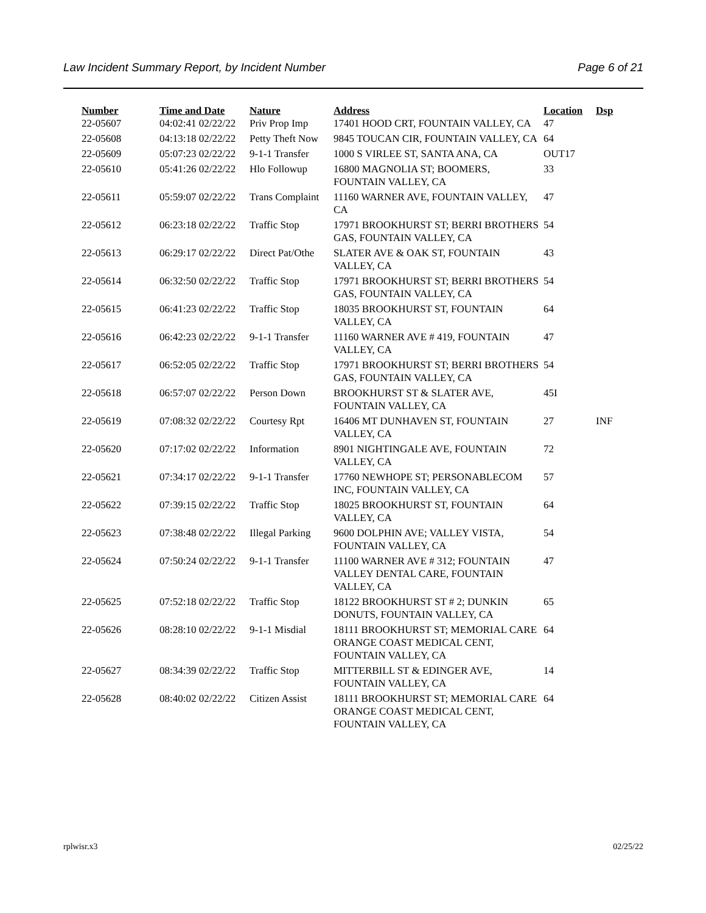Law Incident Summary Report, by Incident Number Page 6 of 21
| Number | Time and Date | Nature | Address | Location | Dsp |
| --- | --- | --- | --- | --- | --- |
| 22-05607 | 04:02:41 02/22/22 | Priv Prop Imp | 17401 HOOD CRT, FOUNTAIN VALLEY, CA | 47 | |
| 22-05608 | 04:13:18 02/22/22 | Petty Theft Now | 9845 TOUCAN CIR, FOUNTAIN VALLEY, CA | 64 | |
| 22-05609 | 05:07:23 02/22/22 | 9-1-1 Transfer | 1000 S VIRLEE ST, SANTA ANA, CA | OUT17 | |
| 22-05610 | 05:41:26 02/22/22 | Hlo Followup | 16800 MAGNOLIA ST; BOOMERS, FOUNTAIN VALLEY, CA | 33 | |
| 22-05611 | 05:59:07 02/22/22 | Trans Complaint | 11160 WARNER AVE, FOUNTAIN VALLEY, CA | 47 | |
| 22-05612 | 06:23:18 02/22/22 | Traffic Stop | 17971 BROOKHURST ST; BERRI BROTHERS GAS, FOUNTAIN VALLEY, CA | 54 | |
| 22-05613 | 06:29:17 02/22/22 | Direct Pat/Othe | SLATER AVE & OAK ST, FOUNTAIN VALLEY, CA | 43 | |
| 22-05614 | 06:32:50 02/22/22 | Traffic Stop | 17971 BROOKHURST ST; BERRI BROTHERS GAS, FOUNTAIN VALLEY, CA | 54 | |
| 22-05615 | 06:41:23 02/22/22 | Traffic Stop | 18035 BROOKHURST ST, FOUNTAIN VALLEY, CA | 64 | |
| 22-05616 | 06:42:23 02/22/22 | 9-1-1 Transfer | 11160 WARNER AVE # 419, FOUNTAIN VALLEY, CA | 47 | |
| 22-05617 | 06:52:05 02/22/22 | Traffic Stop | 17971 BROOKHURST ST; BERRI BROTHERS GAS, FOUNTAIN VALLEY, CA | 54 | |
| 22-05618 | 06:57:07 02/22/22 | Person Down | BROOKHURST ST & SLATER AVE, FOUNTAIN VALLEY, CA | 45I | |
| 22-05619 | 07:08:32 02/22/22 | Courtesy Rpt | 16406 MT DUNHAVEN ST, FOUNTAIN VALLEY, CA | 27 | INF |
| 22-05620 | 07:17:02 02/22/22 | Information | 8901 NIGHTINGALE AVE, FOUNTAIN VALLEY, CA | 72 | |
| 22-05621 | 07:34:17 02/22/22 | 9-1-1 Transfer | 17760 NEWHOPE ST; PERSONABLECOM INC, FOUNTAIN VALLEY, CA | 57 | |
| 22-05622 | 07:39:15 02/22/22 | Traffic Stop | 18025 BROOKHURST ST, FOUNTAIN VALLEY, CA | 64 | |
| 22-05623 | 07:38:48 02/22/22 | Illegal Parking | 9600 DOLPHIN AVE; VALLEY VISTA, FOUNTAIN VALLEY, CA | 54 | |
| 22-05624 | 07:50:24 02/22/22 | 9-1-1 Transfer | 11100 WARNER AVE # 312; FOUNTAIN VALLEY DENTAL CARE, FOUNTAIN VALLEY, CA | 47 | |
| 22-05625 | 07:52:18 02/22/22 | Traffic Stop | 18122 BROOKHURST ST # 2; DUNKIN DONUTS, FOUNTAIN VALLEY, CA | 65 | |
| 22-05626 | 08:28:10 02/22/22 | 9-1-1 Misdial | 18111 BROOKHURST ST; MEMORIAL CARE ORANGE COAST MEDICAL CENT, FOUNTAIN VALLEY, CA | 64 | |
| 22-05627 | 08:34:39 02/22/22 | Traffic Stop | MITTERBILL ST & EDINGER AVE, FOUNTAIN VALLEY, CA | 14 | |
| 22-05628 | 08:40:02 02/22/22 | Citizen Assist | 18111 BROOKHURST ST; MEMORIAL CARE ORANGE COAST MEDICAL CENT, FOUNTAIN VALLEY, CA | 64 | |
rplwisr.x3 02/25/22